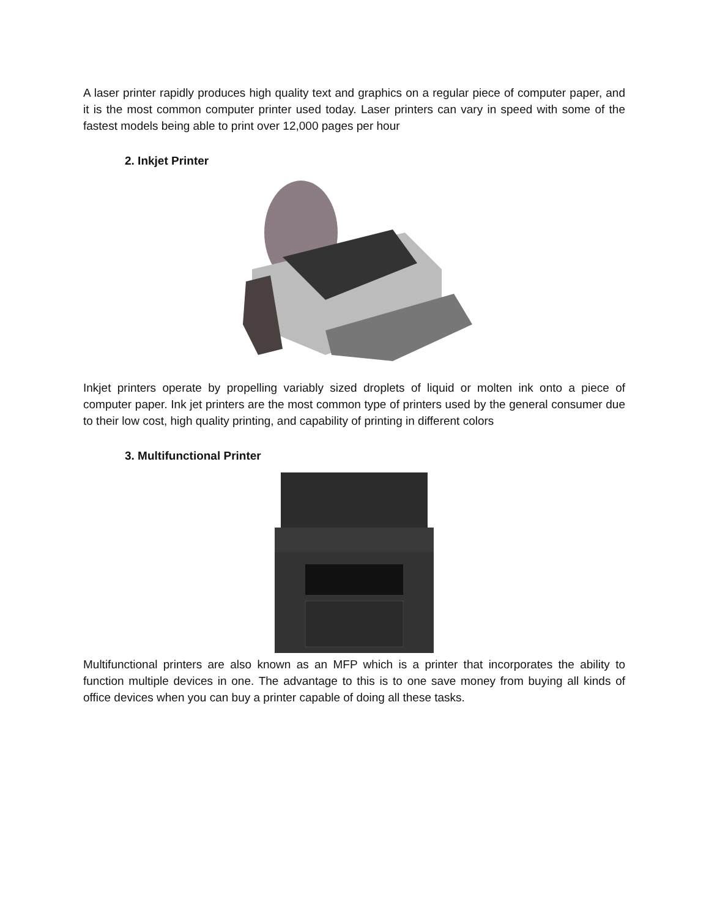A laser printer rapidly produces high quality text and graphics on a regular piece of computer paper, and it is the most common computer printer used today. Laser printers can vary in speed with some of the fastest models being able to print over 12,000 pages per hour
2. Inkjet Printer
Inkjet printers operate by propelling variably sized droplets of liquid or molten ink onto a piece of computer paper. Ink jet printers are the most common type of printers used by the general consumer due to their low cost, high quality printing, and capability of printing in different colors
3. Multifunctional Printer
Multifunctional printers are also known as an MFP which is a printer that incorporates the ability to function multiple devices in one. The advantage to this is to one save money from buying all kinds of office devices when you can buy a printer capable of doing all these tasks.